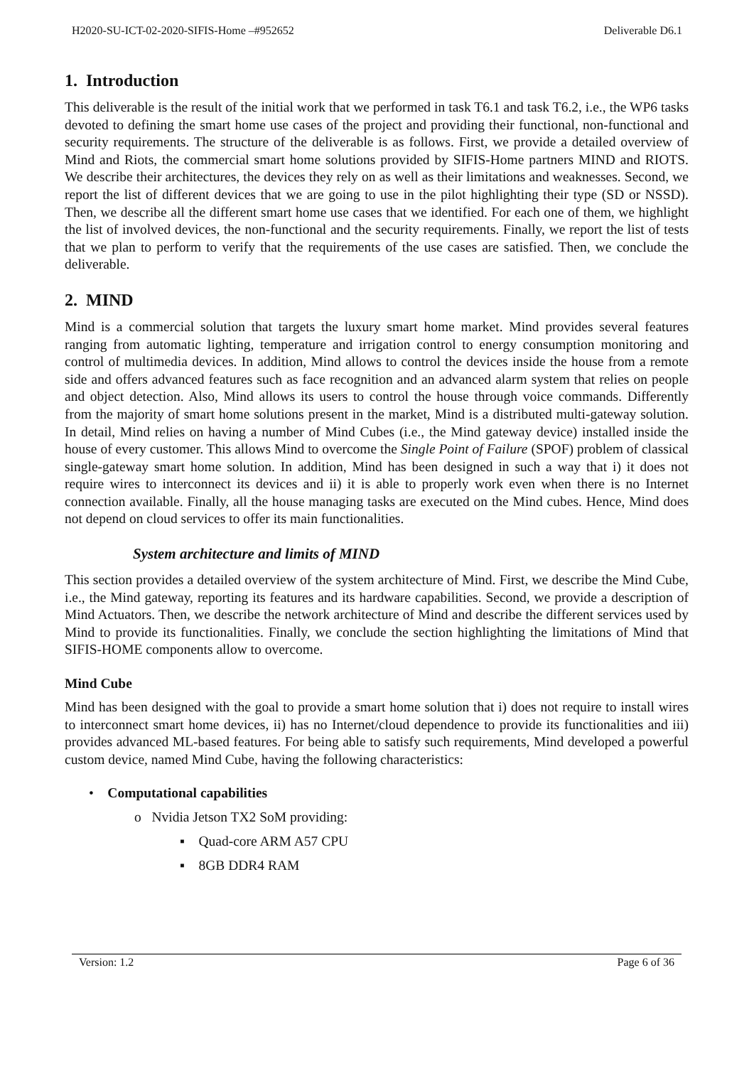H2020-SU-ICT-02-2020-SIFIS-Home –#952652 Deliverable D6.1
1. Introduction
This deliverable is the result of the initial work that we performed in task T6.1 and task T6.2, i.e., the WP6 tasks devoted to defining the smart home use cases of the project and providing their functional, non-functional and security requirements. The structure of the deliverable is as follows. First, we provide a detailed overview of Mind and Riots, the commercial smart home solutions provided by SIFIS-Home partners MIND and RIOTS. We describe their architectures, the devices they rely on as well as their limitations and weaknesses. Second, we report the list of different devices that we are going to use in the pilot highlighting their type (SD or NSSD). Then, we describe all the different smart home use cases that we identified. For each one of them, we highlight the list of involved devices, the non-functional and the security requirements. Finally, we report the list of tests that we plan to perform to verify that the requirements of the use cases are satisfied. Then, we conclude the deliverable.
2. MIND
Mind is a commercial solution that targets the luxury smart home market. Mind provides several features ranging from automatic lighting, temperature and irrigation control to energy consumption monitoring and control of multimedia devices. In addition, Mind allows to control the devices inside the house from a remote side and offers advanced features such as face recognition and an advanced alarm system that relies on people and object detection. Also, Mind allows its users to control the house through voice commands. Differently from the majority of smart home solutions present in the market, Mind is a distributed multi-gateway solution. In detail, Mind relies on having a number of Mind Cubes (i.e., the Mind gateway device) installed inside the house of every customer. This allows Mind to overcome the Single Point of Failure (SPOF) problem of classical single-gateway smart home solution. In addition, Mind has been designed in such a way that i) it does not require wires to interconnect its devices and ii) it is able to properly work even when there is no Internet connection available. Finally, all the house managing tasks are executed on the Mind cubes. Hence, Mind does not depend on cloud services to offer its main functionalities.
System architecture and limits of MIND
This section provides a detailed overview of the system architecture of Mind. First, we describe the Mind Cube, i.e., the Mind gateway, reporting its features and its hardware capabilities. Second, we provide a description of Mind Actuators. Then, we describe the network architecture of Mind and describe the different services used by Mind to provide its functionalities. Finally, we conclude the section highlighting the limitations of Mind that SIFIS-HOME components allow to overcome.
Mind Cube
Mind has been designed with the goal to provide a smart home solution that i) does not require to install wires to interconnect smart home devices, ii) has no Internet/cloud dependence to provide its functionalities and iii) provides advanced ML-based features. For being able to satisfy such requirements, Mind developed a powerful custom device, named Mind Cube, having the following characteristics:
• Computational capabilities
o Nvidia Jetson TX2 SoM providing:
▪ Quad-core ARM A57 CPU
▪ 8GB DDR4 RAM
Version: 1.2 Page 6 of 36